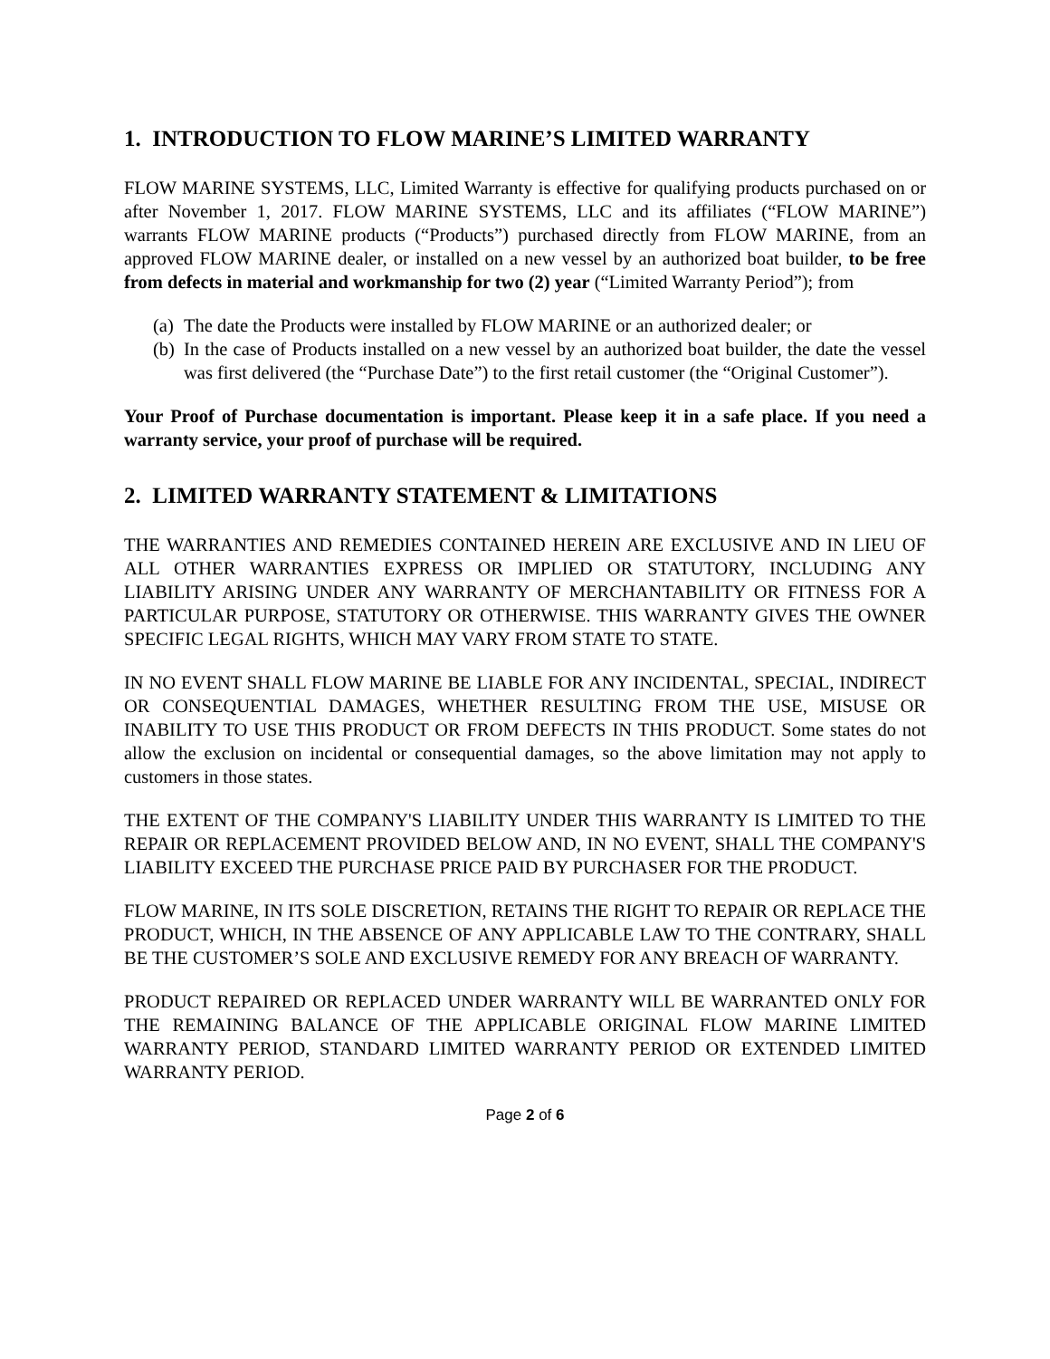1. INTRODUCTION TO FLOW MARINE’S LIMITED WARRANTY
FLOW MARINE SYSTEMS, LLC, Limited Warranty is effective for qualifying products purchased on or after November 1, 2017. FLOW MARINE SYSTEMS, LLC and its affiliates (“FLOW MARINE”) warrants FLOW MARINE products (“Products”) purchased directly from FLOW MARINE, from an approved FLOW MARINE dealer, or installed on a new vessel by an authorized boat builder, to be free from defects in material and workmanship for two (2) year (“Limited Warranty Period”); from
(a) The date the Products were installed by FLOW MARINE or an authorized dealer; or
(b) In the case of Products installed on a new vessel by an authorized boat builder, the date the vessel was first delivered (the “Purchase Date”) to the first retail customer (the “Original Customer”).
Your Proof of Purchase documentation is important. Please keep it in a safe place. If you need a warranty service, your proof of purchase will be required.
2. LIMITED WARRANTY STATEMENT & LIMITATIONS
THE WARRANTIES AND REMEDIES CONTAINED HEREIN ARE EXCLUSIVE AND IN LIEU OF ALL OTHER WARRANTIES EXPRESS OR IMPLIED OR STATUTORY, INCLUDING ANY LIABILITY ARISING UNDER ANY WARRANTY OF MERCHANTABILITY OR FITNESS FOR A PARTICULAR PURPOSE, STATUTORY OR OTHERWISE. THIS WARRANTY GIVES THE OWNER SPECIFIC LEGAL RIGHTS, WHICH MAY VARY FROM STATE TO STATE.
IN NO EVENT SHALL FLOW MARINE BE LIABLE FOR ANY INCIDENTAL, SPECIAL, INDIRECT OR CONSEQUENTIAL DAMAGES, WHETHER RESULTING FROM THE USE, MISUSE OR INABILITY TO USE THIS PRODUCT OR FROM DEFECTS IN THIS PRODUCT. Some states do not allow the exclusion on incidental or consequential damages, so the above limitation may not apply to customers in those states.
THE EXTENT OF THE COMPANY'S LIABILITY UNDER THIS WARRANTY IS LIMITED TO THE REPAIR OR REPLACEMENT PROVIDED BELOW AND, IN NO EVENT, SHALL THE COMPANY'S LIABILITY EXCEED THE PURCHASE PRICE PAID BY PURCHASER FOR THE PRODUCT.
FLOW MARINE, IN ITS SOLE DISCRETION, RETAINS THE RIGHT TO REPAIR OR REPLACE THE PRODUCT, WHICH, IN THE ABSENCE OF ANY APPLICABLE LAW TO THE CONTRARY, SHALL BE THE CUSTOMER’S SOLE AND EXCLUSIVE REMEDY FOR ANY BREACH OF WARRANTY.
PRODUCT REPAIRED OR REPLACED UNDER WARRANTY WILL BE WARRANTED ONLY FOR THE REMAINING BALANCE OF THE APPLICABLE ORIGINAL FLOW MARINE LIMITED WARRANTY PERIOD, STANDARD LIMITED WARRANTY PERIOD OR EXTENDED LIMITED WARRANTY PERIOD.
Page 2 of 6